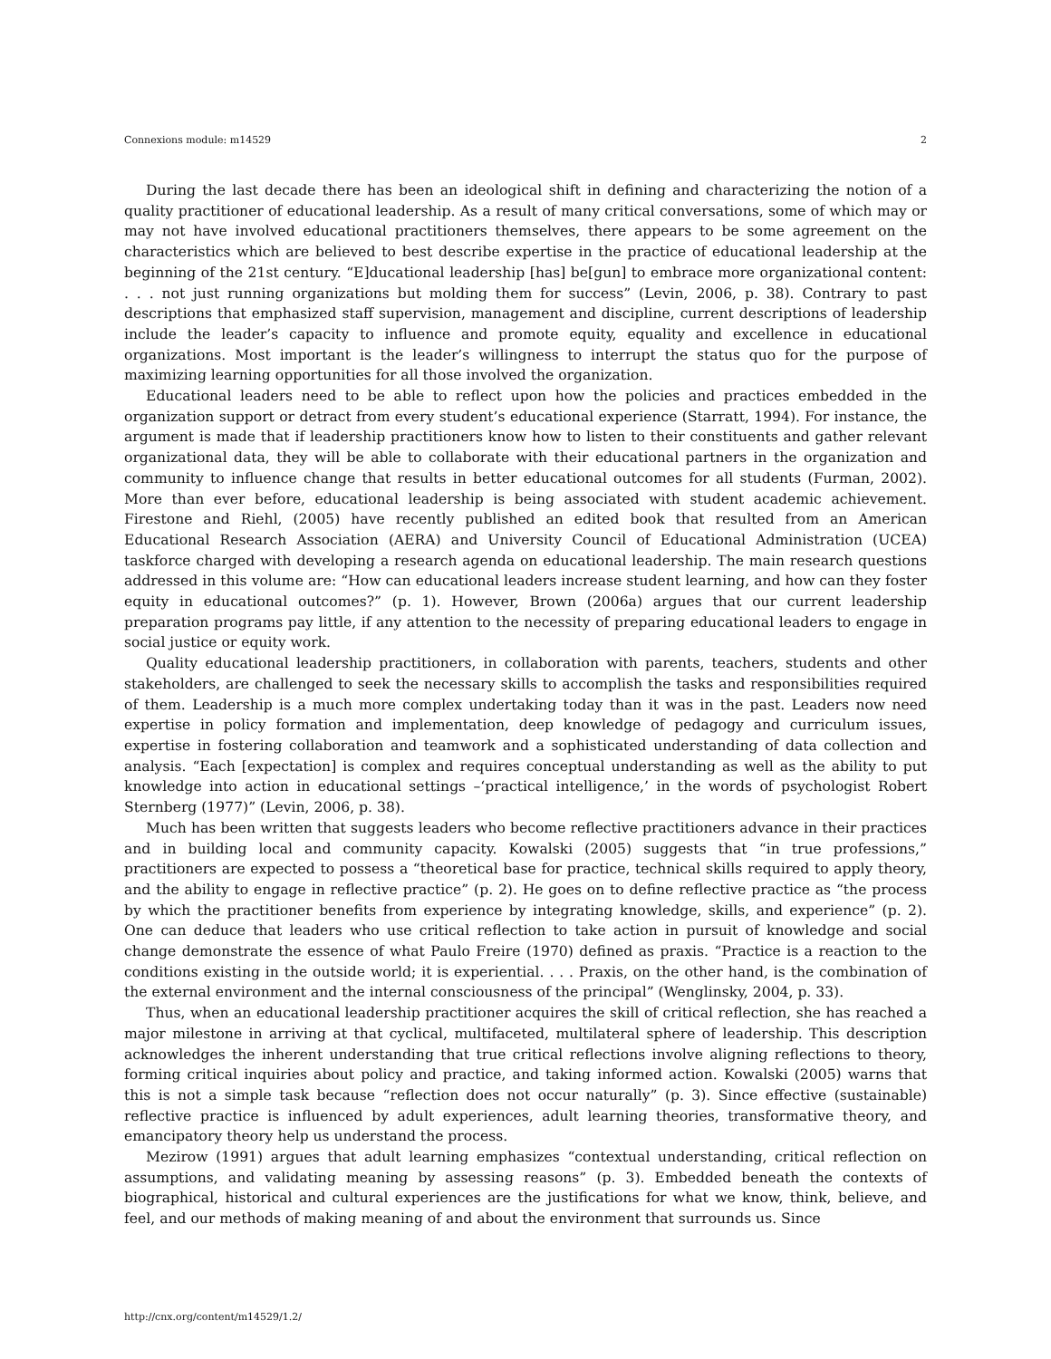Connexions module: m14529 2
During the last decade there has been an ideological shift in defining and characterizing the notion of a quality practitioner of educational leadership. As a result of many critical conversations, some of which may or may not have involved educational practitioners themselves, there appears to be some agreement on the characteristics which are believed to best describe expertise in the practice of educational leadership at the beginning of the 21st century. “E]ducational leadership [has] be[gun] to embrace more organizational content: . . . not just running organizations but molding them for success” (Levin, 2006, p. 38). Contrary to past descriptions that emphasized staff supervision, management and discipline, current descriptions of leadership include the leader’s capacity to influence and promote equity, equality and excellence in educational organizations. Most important is the leader’s willingness to interrupt the status quo for the purpose of maximizing learning opportunities for all those involved the organization.
Educational leaders need to be able to reflect upon how the policies and practices embedded in the organization support or detract from every student’s educational experience (Starratt, 1994). For instance, the argument is made that if leadership practitioners know how to listen to their constituents and gather relevant organizational data, they will be able to collaborate with their educational partners in the organization and community to influence change that results in better educational outcomes for all students (Furman, 2002). More than ever before, educational leadership is being associated with student academic achievement. Firestone and Riehl, (2005) have recently published an edited book that resulted from an American Educational Research Association (AERA) and University Council of Educational Administration (UCEA) taskforce charged with developing a research agenda on educational leadership. The main research questions addressed in this volume are: “How can educational leaders increase student learning, and how can they foster equity in educational outcomes?” (p. 1). However, Brown (2006a) argues that our current leadership preparation programs pay little, if any attention to the necessity of preparing educational leaders to engage in social justice or equity work.
Quality educational leadership practitioners, in collaboration with parents, teachers, students and other stakeholders, are challenged to seek the necessary skills to accomplish the tasks and responsibilities required of them. Leadership is a much more complex undertaking today than it was in the past. Leaders now need expertise in policy formation and implementation, deep knowledge of pedagogy and curriculum issues, expertise in fostering collaboration and teamwork and a sophisticated understanding of data collection and analysis. “Each [expectation] is complex and requires conceptual understanding as well as the ability to put knowledge into action in educational settings –‘practical intelligence,’ in the words of psychologist Robert Sternberg (1977)” (Levin, 2006, p. 38).
Much has been written that suggests leaders who become reflective practitioners advance in their practices and in building local and community capacity. Kowalski (2005) suggests that “in true professions,” practitioners are expected to possess a “theoretical base for practice, technical skills required to apply theory, and the ability to engage in reflective practice” (p. 2). He goes on to define reflective practice as “the process by which the practitioner benefits from experience by integrating knowledge, skills, and experience” (p. 2). One can deduce that leaders who use critical reflection to take action in pursuit of knowledge and social change demonstrate the essence of what Paulo Freire (1970) defined as praxis. “Practice is a reaction to the conditions existing in the outside world; it is experiential. . . . Praxis, on the other hand, is the combination of the external environment and the internal consciousness of the principal” (Wenglinsky, 2004, p. 33).
Thus, when an educational leadership practitioner acquires the skill of critical reflection, she has reached a major milestone in arriving at that cyclical, multifaceted, multilateral sphere of leadership. This description acknowledges the inherent understanding that true critical reflections involve aligning reflections to theory, forming critical inquiries about policy and practice, and taking informed action. Kowalski (2005) warns that this is not a simple task because “reflection does not occur naturally” (p. 3). Since effective (sustainable) reflective practice is influenced by adult experiences, adult learning theories, transformative theory, and emancipatory theory help us understand the process.
Mezirow (1991) argues that adult learning emphasizes “contextual understanding, critical reflection on assumptions, and validating meaning by assessing reasons” (p. 3). Embedded beneath the contexts of biographical, historical and cultural experiences are the justifications for what we know, think, believe, and feel, and our methods of making meaning of and about the environment that surrounds us. Since
http://cnx.org/content/m14529/1.2/